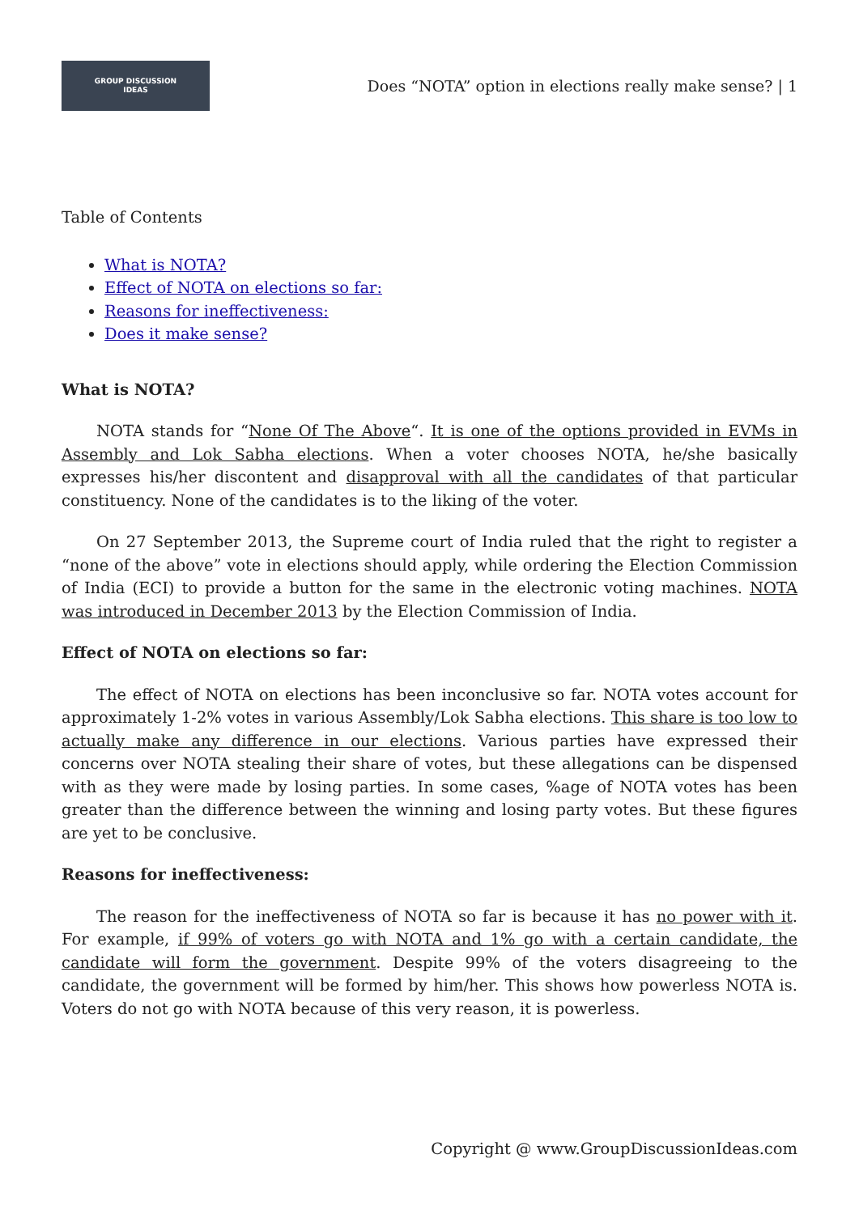GROUP DISCUSSION
IDEAS
Does “NOTA” option in elections really make sense? | 1
Table of Contents
What is NOTA?
Effect of NOTA on elections so far:
Reasons for ineffectiveness:
Does it make sense?
What is NOTA?
NOTA stands for “None Of The Above“. It is one of the options provided in EVMs in Assembly and Lok Sabha elections. When a voter chooses NOTA, he/she basically expresses his/her discontent and disapproval with all the candidates of that particular constituency. None of the candidates is to the liking of the voter.
On 27 September 2013, the Supreme court of India ruled that the right to register a “none of the above” vote in elections should apply, while ordering the Election Commission of India (ECI) to provide a button for the same in the electronic voting machines. NOTA was introduced in December 2013 by the Election Commission of India.
Effect of NOTA on elections so far:
The effect of NOTA on elections has been inconclusive so far. NOTA votes account for approximately 1-2% votes in various Assembly/Lok Sabha elections. This share is too low to actually make any difference in our elections. Various parties have expressed their concerns over NOTA stealing their share of votes, but these allegations can be dispensed with as they were made by losing parties. In some cases, %age of NOTA votes has been greater than the difference between the winning and losing party votes. But these figures are yet to be conclusive.
Reasons for ineffectiveness:
The reason for the ineffectiveness of NOTA so far is because it has no power with it. For example, if 99% of voters go with NOTA and 1% go with a certain candidate, the candidate will form the government. Despite 99% of the voters disagreeing to the candidate, the government will be formed by him/her. This shows how powerless NOTA is. Voters do not go with NOTA because of this very reason, it is powerless.
Copyright @ www.GroupDiscussionIdeas.com